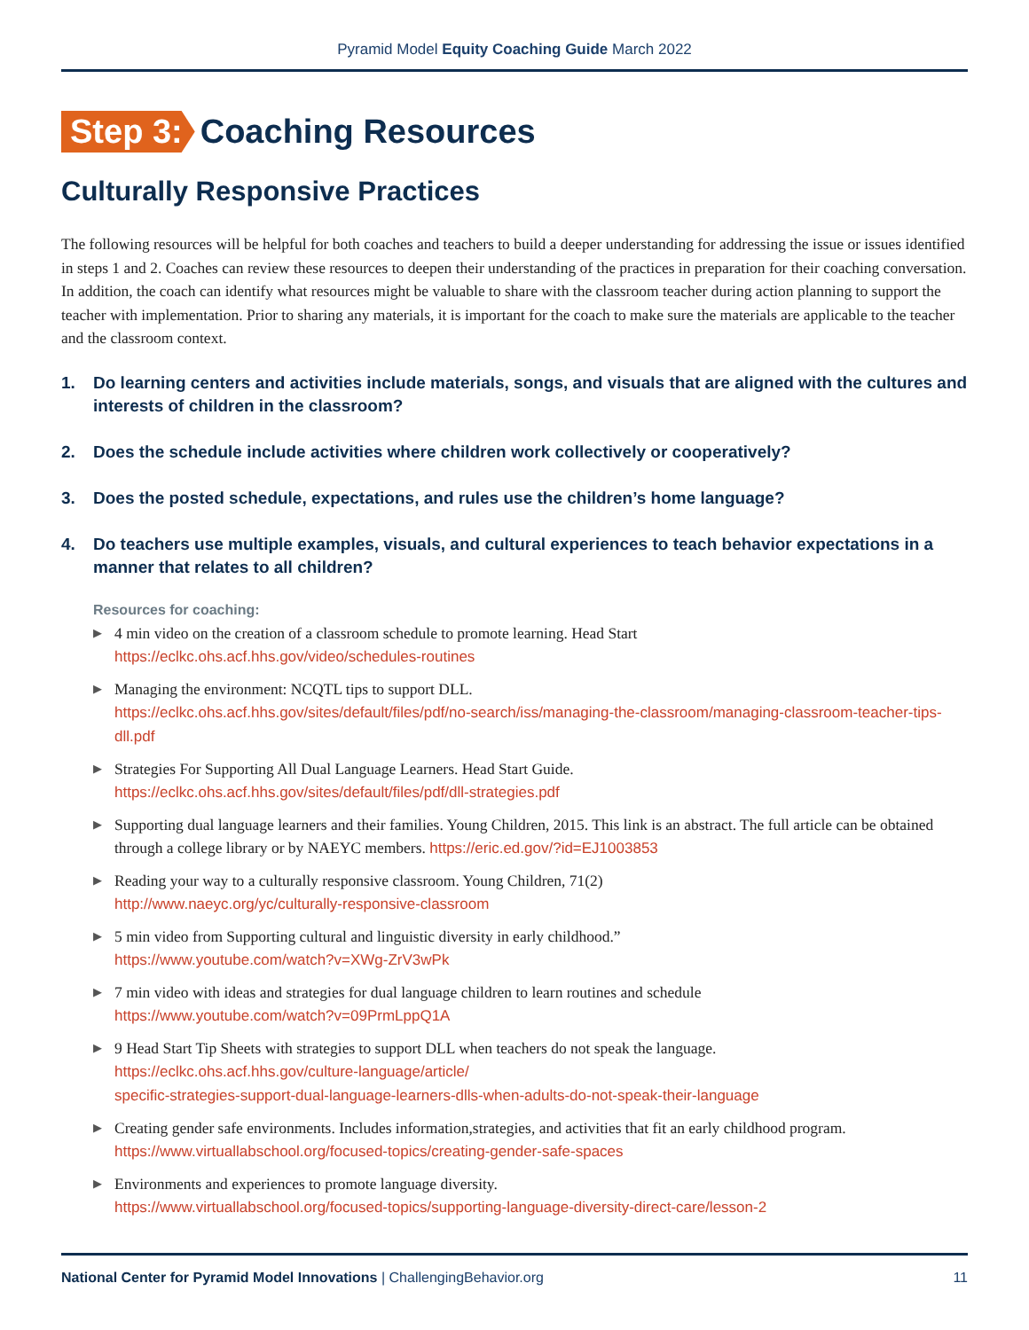Pyramid Model Equity Coaching Guide March 2022
Step 3: Coaching Resources
Culturally Responsive Practices
The following resources will be helpful for both coaches and teachers to build a deeper understanding for addressing the issue or issues identified in steps 1 and 2. Coaches can review these resources to deepen their understanding of the practices in preparation for their coaching conversation. In addition, the coach can identify what resources might be valuable to share with the classroom teacher during action planning to support the teacher with implementation. Prior to sharing any materials, it is important for the coach to make sure the materials are applicable to the teacher and the classroom context.
1. Do learning centers and activities include materials, songs, and visuals that are aligned with the cultures and interests of children in the classroom?
2. Does the schedule include activities where children work collectively or cooperatively?
3. Does the posted schedule, expectations, and rules use the children’s home language?
4. Do teachers use multiple examples, visuals, and cultural experiences to teach behavior expectations in a manner that relates to all children?
Resources for coaching:
▶ 4 min video on the creation of a classroom schedule to promote learning. Head Start
https://eclkc.ohs.acf.hhs.gov/video/schedules-routines
▶ Managing the environment: NCQTL tips to support DLL.
https://eclkc.ohs.acf.hhs.gov/sites/default/files/pdf/no-search/iss/managing-the-classroom/managing-classroom-teacher-tips-dll.pdf
▶ Strategies For Supporting All Dual Language Learners. Head Start Guide.
https://eclkc.ohs.acf.hhs.gov/sites/default/files/pdf/dll-strategies.pdf
▶ Supporting dual language learners and their families. Young Children, 2015. This link is an abstract. The full article can be obtained through a college library or by NAEYC members. https://eric.ed.gov/?id=EJ1003853
▶ Reading your way to a culturally responsive classroom. Young Children, 71(2)
http://www.naeyc.org/yc/culturally-responsive-classroom
▶ 5 min video from Supporting cultural and linguistic diversity in early childhood.”
https://www.youtube.com/watch?v=XWg-ZrV3wPk
▶ 7 min video with ideas and strategies for dual language children to learn routines and schedule
https://www.youtube.com/watch?v=09PrmLppQ1A
▶ 9 Head Start Tip Sheets with strategies to support DLL when teachers do not speak the language.
https://eclkc.ohs.acf.hhs.gov/culture-language/article/
specific-strategies-support-dual-language-learners-dlls-when-adults-do-not-speak-their-language
▶ Creating gender safe environments. Includes information,strategies, and activities that fit an early childhood program.
https://www.virtuallabschool.org/focused-topics/creating-gender-safe-spaces
▶ Environments and experiences to promote language diversity.
https://www.virtuallabschool.org/focused-topics/supporting-language-diversity-direct-care/lesson-2
National Center for Pyramid Model Innovations | ChallengingBehavior.org 11